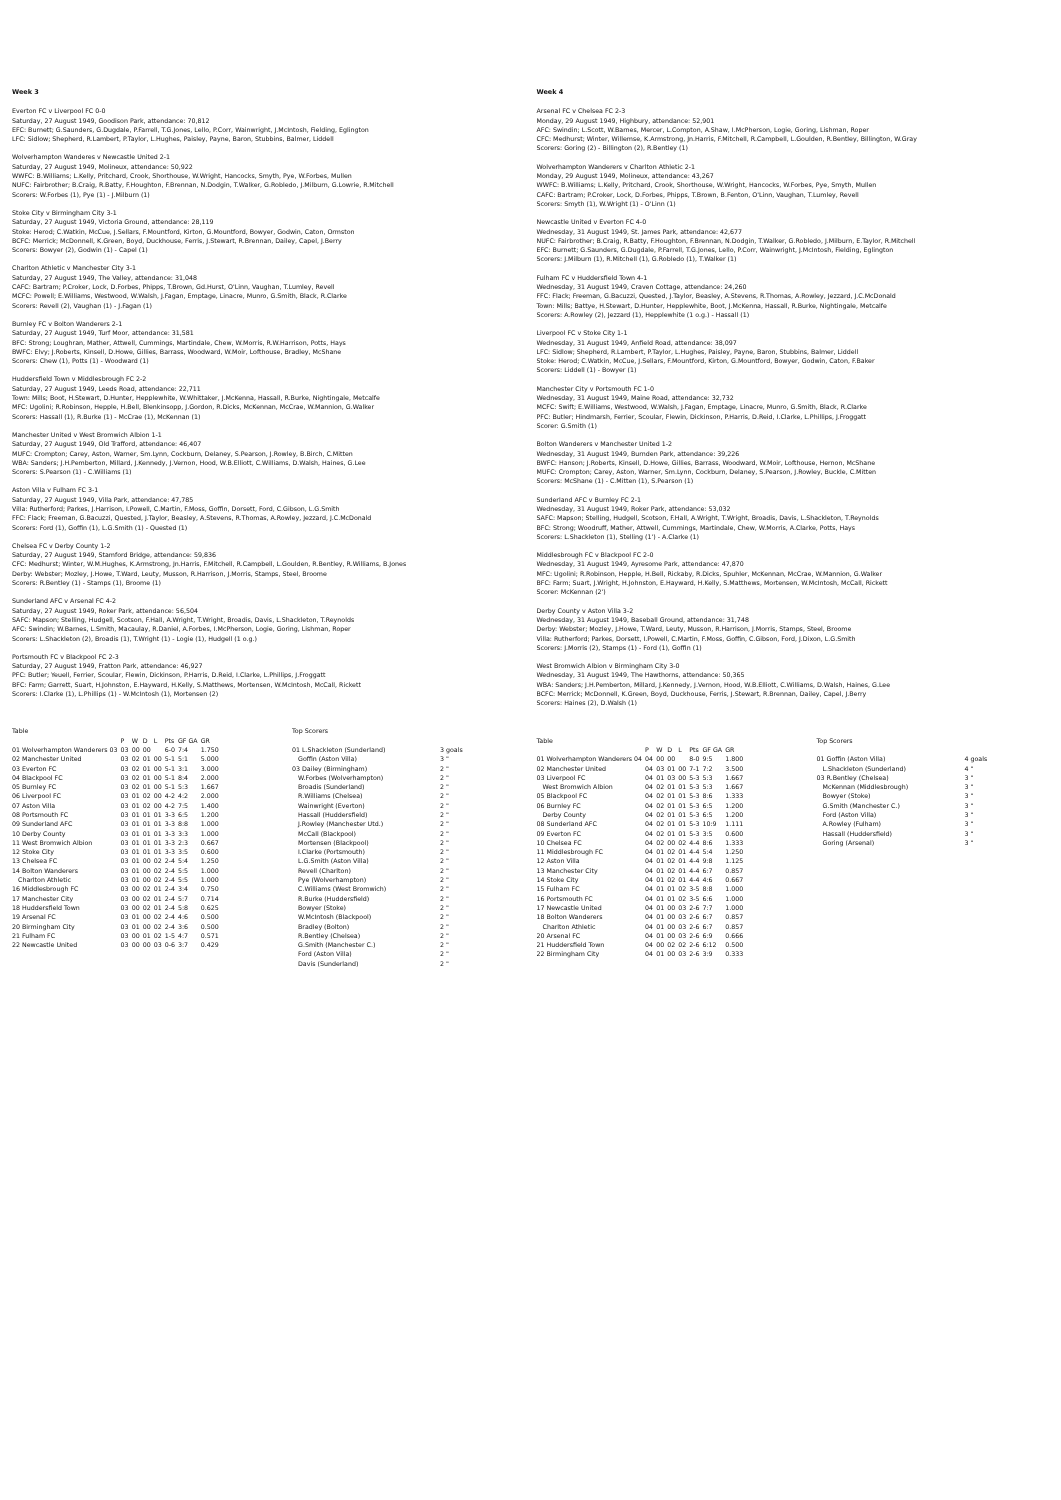Week 3
Everton FC v Liverpool FC 0-0
Saturday, 27 August 1949, Goodison Park, attendance: 70,812
EFC: Burnett; G.Saunders, G.Dugdale, P.Farrell, T.G.Jones, Lello, P.Corr, Wainwright, J.McIntosh, Fielding, Eglington
LFC: Sidlow; Shepherd, R.Lambert, P.Taylor, L.Hughes, Paisley, Payne, Baron, Stubbins, Balmer, Liddell
Wolverhampton Wanderes v Newcastle United 2-1
Saturday, 27 August 1949, Molineux, attendance: 50,922
WWFC: B.Williams; L.Kelly, Pritchard, Crook, Shorthouse, W.Wright, Hancocks, Smyth, Pye, W.Forbes, Mullen
NUFC: Fairbrother; B.Craig, R.Batty, F.Houghton, F.Brennan, N.Dodgin, T.Walker, G.Robledo, J.Milburn, G.Lowrie, R.Mitchell
Scorers: W.Forbes (1), Pye (1) - J.Milburn (1)
Stoke City v Birmingham City 3-1
Saturday, 27 August 1949, Victoria Ground, attendance: 28,119
Stoke: Herod; C.Watkin, McCue, J.Sellars, F.Mountford, Kirton, G.Mountford, Bowyer, Godwin, Caton, Ormston
BCFC: Merrick; McDonnell, K.Green, Boyd, Duckhouse, Ferris, J.Stewart, R.Brennan, Dailey, Capel, J.Berry
Scorers: Bowyer (2), Godwin (1) - Capel (1)
Charlton Athletic v Manchester City 3-1
Saturday, 27 August 1949, The Valley, attendance: 31,048
CAFC: Bartram; P.Croker, Lock, D.Forbes, Phipps, T.Brown, Gd.Hurst, O'Linn, Vaughan, T.Lumley, Revell
MCFC: Powell; E.Williams, Westwood, W.Walsh, J.Fagan, Emptage, Linacre, Munro, G.Smith, Black, R.Clarke
Scorers: Revell (2), Vaughan (1) - J.Fagan (1)
Burnley FC v Bolton Wanderers 2-1
Saturday, 27 August 1949, Turf Moor, attendance: 31,581
BFC: Strong; Loughran, Mather, Attwell, Cummings, Martindale, Chew, W.Morris, R.W.Harrison, Potts, Hays
BWFC: Elvy; J.Roberts, Kinsell, D.Howe, Gillies, Barrass, Woodward, W.Moir, Lofthouse, Bradley, McShane
Scorers: Chew (1), Potts (1) - Woodward (1)
Huddersfield Town v Middlesbrough FC 2-2
Saturday, 27 August 1949, Leeds Road, attendance: 22,711
Town: Mills; Boot, H.Stewart, D.Hunter, Hepplewhite, W.Whittaker, J.McKenna, Hassall, R.Burke, Nightingale, Metcalfe
MFC: Ugolini; R.Robinson, Hepple, H.Bell, Blenkinsopp, J.Gordon, R.Dicks, McKennan, McCrae, W.Mannion, G.Walker
Scorers: Hassall (1), R.Burke (1) - McCrae (1), McKennan (1)
Manchester United v West Bromwich Albion 1-1
Saturday, 27 August 1949, Old Trafford, attendance: 46,407
MUFC: Crompton; Carey, Aston, Warner, Sm.Lynn, Cockburn, Delaney, S.Pearson, J.Rowley, B.Birch, C.Mitten
WBA: Sanders; J.H.Pemberton, Millard, J.Kennedy, J.Vernon, Hood, W.B.Elliott, C.Williams, D.Walsh, Haines, G.Lee
Scorers: S.Pearson (1) - C.Williams (1)
Aston Villa v Fulham FC 3-1
Saturday, 27 August 1949, Villa Park, attendance: 47,785
Villa: Rutherford; Parkes, J.Harrison, I.Powell, C.Martin, F.Moss, Goffin, Dorsett, Ford, C.Gibson, L.G.Smith
FFC: Flack; Freeman, G.Bacuzzi, Quested, J.Taylor, Beasley, A.Stevens, R.Thomas, A.Rowley, Jezzard, J.C.McDonald
Scorers: Ford (1), Goffin (1), L.G.Smith (1) - Quested (1)
Chelsea FC v Derby County 1-2
Saturday, 27 August 1949, Stamford Bridge, attendance: 59,836
CFC: Medhurst; Winter, W.M.Hughes, K.Armstrong, Jn.Harris, F.Mitchell, R.Campbell, L.Goulden, R.Bentley, R.Williams, B.Jones
Derby: Webster; Mozley, J.Howe, T.Ward, Leuty, Musson, R.Harrison, J.Morris, Stamps, Steel, Broome
Scorers: R.Bentley (1) - Stamps (1), Broome (1)
Sunderland AFC v Arsenal FC 4-2
Saturday, 27 August 1949, Roker Park, attendance: 56,504
SAFC: Mapson; Stelling, Hudgell, Scotson, F.Hall, A.Wright, T.Wright, Broadis, Davis, L.Shackleton, T.Reynolds
AFC: Swindin; W.Barnes, L.Smith, Macaulay, R.Daniel, A.Forbes, I.McPherson, Logie, Goring, Lishman, Roper
Scorers: L.Shackleton (2), Broadis (1), T.Wright (1) - Logie (1), Hudgell (1 o.g.)
Portsmouth FC v Blackpool FC 2-3
Saturday, 27 August 1949, Fratton Park, attendance: 46,927
PFC: Butler; Yeuell, Ferrier, Scoular, Flewin, Dickinson, P.Harris, D.Reid, I.Clarke, L.Phillips, J.Froggatt
BFC: Farm; Garrett, Suart, H.Johnston, E.Hayward, H.Kelly, S.Matthews, Mortensen, W.McIntosh, McCall, Rickett
Scorers: I.Clarke (1), L.Phillips (1) - W.McIntosh (1), Mortensen (2)
| Table | | | | | | | |
| | P | W | D | L | Pts | GF GA | GR |
| 01 Wolverhampton Wanderers 03 | 03 | 00 | 00 | | 6-0 | 7:4 | 1.750 |
| 02 Manchester United | 03 | 02 | 01 | 00 | 5-1 | 5:1 | 5.000 |
| 03 Everton FC | 03 | 02 | 01 | 00 | 5-1 | 3:1 | 3.000 |
| 04 Blackpool FC | 03 | 02 | 01 | 00 | 5-1 | 8:4 | 2.000 |
| 05 Burnley FC | 03 | 02 | 01 | 00 | 5-1 | 5:3 | 1.667 |
| 06 Liverpool FC | 03 | 01 | 02 | 00 | 4-2 | 4:2 | 2.000 |
| 07 Aston Villa | 03 | 01 | 02 | 00 | 4-2 | 7:5 | 1.400 |
| 08 Portsmouth FC | 03 | 01 | 01 | 01 | 3-3 | 6:5 | 1.200 |
| 09 Sunderland AFC | 03 | 01 | 01 | 01 | 3-3 | 8:8 | 1.000 |
| 10 Derby County | 03 | 01 | 01 | 01 | 3-3 | 3:3 | 1.000 |
| 11 West Bromwich Albion | 03 | 01 | 01 | 01 | 3-3 | 2:3 | 0.667 |
| 12 Stoke City | 03 | 01 | 01 | 01 | 3-3 | 3:5 | 0.600 |
| 13 Chelsea FC | 03 | 01 | 00 | 02 | 2-4 | 5:4 | 1.250 |
| 14 Bolton Wanderers | 03 | 01 | 00 | 02 | 2-4 | 5:5 | 1.000 |
| Charlton Athletic | 03 | 01 | 00 | 02 | 2-4 | 5:5 | 1.000 |
| 16 Middlesbrough FC | 03 | 00 | 02 | 01 | 2-4 | 3:4 | 0.750 |
| 17 Manchester City | 03 | 00 | 02 | 01 | 2-4 | 5:7 | 0.714 |
| 18 Huddersfield Town | 03 | 00 | 02 | 01 | 2-4 | 5:8 | 0.625 |
| 19 Arsenal FC | 03 | 01 | 00 | 02 | 2-4 | 4:6 | 0.500 |
| 20 Birmingham City | 03 | 01 | 00 | 02 | 2-4 | 3:6 | 0.500 |
| 21 Fulham FC | 03 | 00 | 01 | 02 | 1-5 | 4:7 | 0.571 |
| 22 Newcastle United | 03 | 00 | 00 | 03 | 0-6 | 3:7 | 0.429 |
| Top Scorers | |
| 01 L.Shackleton (Sunderland) | 3 goals |
| Goffin (Aston Villa) | 3 " |
| 03 Dailey (Birmingham) | 2 " |
| W.Forbes (Wolverhampton) | 2 " |
| Broadis (Sunderland) | 2 " |
| R.Williams (Chelsea) | 2 " |
| Wainwright (Everton) | 2 " |
| Hassall (Huddersfield) | 2 " |
| J.Rowley (Manchester Utd.) | 2 " |
| McCall (Blackpool) | 2 " |
| Mortensen (Blackpool) | 2 " |
| I.Clarke (Portsmouth) | 2 " |
| L.G.Smith (Aston Villa) | 2 " |
| Revell (Charlton) | 2 " |
| Pye (Wolverhampton) | 2 " |
| C.Williams (West Bromwich) | 2 " |
| R.Burke (Huddersfield) | 2 " |
| Bowyer (Stoke) | 2 " |
| W.McIntosh (Blackpool) | 2 " |
| Bradley (Bolton) | 2 " |
| R.Bentley (Chelsea) | 2 " |
| G.Smith (Manchester C.) | 2 " |
| Ford (Aston Villa) | 2 " |
| Davis (Sunderland) | 2 " |
Week 4
Arsenal FC v Chelsea FC 2-3
Monday, 29 August 1949, Highbury, attendance: 52,901
AFC: Swindin; L.Scott, W.Barnes, Mercer, L.Compton, A.Shaw, I.McPherson, Logie, Goring, Lishman, Roper
CFC: Medhurst; Winter, Willemse, K.Armstrong, Jn.Harris, F.Mitchell, R.Campbell, L.Goulden, R.Bentley, Billington, W.Gray
Scorers: Goring (2) - Billington (2), R.Bentley (1)
Wolverhampton Wanderers v Charlton Athletic 2-1
Monday, 29 August 1949, Molineux, attendance: 43,267
WWFC: B.Williams; L.Kelly, Pritchard, Crook, Shorthouse, W.Wright, Hancocks, W.Forbes, Pye, Smyth, Mullen
CAFC: Bartram; P.Croker, Lock, D.Forbes, Phipps, T.Brown, B.Fenton, O'Linn, Vaughan, T.Lumley, Revell
Scorers: Smyth (1), W.Wright (1) - O'Linn (1)
Newcastle United v Everton FC 4-0
Wednesday, 31 August 1949, St. James Park, attendance: 42,677
NUFC: Fairbrother; B.Craig, R.Batty, F.Houghton, F.Brennan, N.Dodgin, T.Walker, G.Robledo, J.Milburn, E.Taylor, R.Mitchell
EFC: Burnett; G.Saunders, G.Dugdale, P.Farrell, T.G.Jones, Lello, P.Corr, Wainwright, J.McIntosh, Fielding, Eglington
Scorers: J.Milburn (1), R.Mitchell (1), G.Robledo (1), T.Walker (1)
Fulham FC v Huddersfield Town 4-1
Wednesday, 31 August 1949, Craven Cottage, attendance: 24,260
FFC: Flack; Freeman, G.Bacuzzi, Quested, J.Taylor, Beasley, A.Stevens, R.Thomas, A.Rowley, Jezzard, J.C.McDonald
Town: Mills; Battye, H.Stewart, D.Hunter, Hepplewhite, Boot, J.McKenna, Hassall, R.Burke, Nightingale, Metcalfe
Scorers: A.Rowley (2), Jezzard (1), Hepplewhite (1 o.g.) - Hassall (1)
Liverpool FC v Stoke City 1-1
Wednesday, 31 August 1949, Anfield Road, attendance: 38,097
LFC: Sidlow; Shepherd, R.Lambert, P.Taylor, L.Hughes, Paisley, Payne, Baron, Stubbins, Balmer, Liddell
Stoke: Herod; C.Watkin, McCue, J.Sellars, F.Mountford, Kirton, G.Mountford, Bowyer, Godwin, Caton, F.Baker
Scorers: Liddell (1) - Bowyer (1)
Manchester City v Portsmouth FC 1-0
Wednesday, 31 August 1949, Maine Road, attendance: 32,732
MCFC: Swift; E.Williams, Westwood, W.Walsh, J.Fagan, Emptage, Linacre, Munro, G.Smith, Black, R.Clarke
PFC: Butler; Hindmarsh, Ferrier, Scoular, Flewin, Dickinson, P.Harris, D.Reid, I.Clarke, L.Phillips, J.Froggatt
Scorer: G.Smith (1)
Bolton Wanderers v Manchester United 1-2
Wednesday, 31 August 1949, Burnden Park, attendance: 39,226
BWFC: Hanson; J.Roberts, Kinsell, D.Howe, Gillies, Barrass, Woodward, W.Moir, Lofthouse, Hernon, McShane
MUFC: Crompton; Carey, Aston, Warner, Sm.Lynn, Cockburn, Delaney, S.Pearson, J.Rowley, Buckle, C.Mitten
Scorers: McShane (1) - C.Mitten (1), S.Pearson (1)
Sunderland AFC v Burnley FC 2-1
Wednesday, 31 August 1949, Roker Park, attendance: 53,032
SAFC: Mapson; Stelling, Hudgell, Scotson, F.Hall, A.Wright, T.Wright, Broadis, Davis, L.Shackleton, T.Reynolds
BFC: Strong; Woodruff, Mather, Attwell, Cummings, Martindale, Chew, W.Morris, A.Clarke, Potts, Hays
Scorers: L.Shackleton (1), Stelling (1') - A.Clarke (1)
Middlesbrough FC v Blackpool FC 2-0
Wednesday, 31 August 1949, Ayresome Park, attendance: 47,870
MFC: Ugolini; R.Robinson, Hepple, H.Bell, Rickaby, R.Dicks, Spuhler, McKennan, McCrae, W.Mannion, G.Walker
BFC: Farm; Suart, J.Wright, H.Johnston, E.Hayward, H.Kelly, S.Matthews, Mortensen, W.McIntosh, McCall, Rickett
Scorer: McKennan (2')
Derby County v Aston Villa 3-2
Wednesday, 31 August 1949, Baseball Ground, attendance: 31,748
Derby: Webster; Mozley, J.Howe, T.Ward, Leuty, Musson, R.Harrison, J.Morris, Stamps, Steel, Broome
Villa: Rutherford; Parkes, Dorsett, I.Powell, C.Martin, F.Moss, Goffin, C.Gibson, Ford, J.Dixon, L.G.Smith
Scorers: J.Morris (2), Stamps (1) - Ford (1), Goffin (1)
West Bromwich Albion v Birmingham City 3-0
Wednesday, 31 August 1949, The Hawthorns, attendance: 50,365
WBA: Sanders; J.H.Pemberton, Millard, J.Kennedy, J.Vernon, Hood, W.B.Elliott, C.Williams, D.Walsh, Haines, G.Lee
BCFC: Merrick; McDonnell, K.Green, Boyd, Duckhouse, Ferris, J.Stewart, R.Brennan, Dailey, Capel, J.Berry
Scorers: Haines (2), D.Walsh (1)
| Table | | | | | | | |
| | P | W | D | L | Pts | GF GA | GR |
| 01 Wolverhampton Wanderers 04 | 04 | 00 | 00 | | 8-0 | 9:5 | 1.800 |
| 02 Manchester United | 04 | 03 | 01 | 00 | 7-1 | 7:2 | 3.500 |
| 03 Liverpool FC | 04 | 01 | 03 | 00 | 5-3 | 5:3 | 1.667 |
| West Bromwich Albion | 04 | 02 | 01 | 01 | 5-3 | 5:3 | 1.667 |
| 05 Blackpool FC | 04 | 02 | 01 | 01 | 5-3 | 8:6 | 1.333 |
| 06 Burnley FC | 04 | 02 | 01 | 01 | 5-3 | 6:5 | 1.200 |
| Derby County | 04 | 02 | 01 | 01 | 5-3 | 6:5 | 1.200 |
| 08 Sunderland AFC | 04 | 02 | 01 | 01 | 5-3 | 10:9 | 1.111 |
| 09 Everton FC | 04 | 02 | 01 | 01 | 5-3 | 3:5 | 0.600 |
| 10 Chelsea FC | 04 | 02 | 00 | 02 | 4-4 | 8:6 | 1.333 |
| 11 Middlesbrough FC | 04 | 01 | 02 | 01 | 4-4 | 5:4 | 1.250 |
| 12 Aston Villa | 04 | 01 | 02 | 01 | 4-4 | 9:8 | 1.125 |
| 13 Manchester City | 04 | 01 | 02 | 01 | 4-4 | 6:7 | 0.857 |
| 14 Stoke City | 04 | 01 | 02 | 01 | 4-4 | 4:6 | 0.667 |
| 15 Fulham FC | 04 | 01 | 01 | 02 | 3-5 | 8:8 | 1.000 |
| 16 Portsmouth FC | 04 | 01 | 01 | 02 | 3-5 | 6:6 | 1.000 |
| 17 Newcastle United | 04 | 01 | 00 | 03 | 2-6 | 7:7 | 1.000 |
| 18 Bolton Wanderers | 04 | 01 | 00 | 03 | 2-6 | 6:7 | 0.857 |
| Charlton Athletic | 04 | 01 | 00 | 03 | 2-6 | 6:7 | 0.857 |
| 20 Arsenal FC | 04 | 01 | 00 | 03 | 2-6 | 6:9 | 0.666 |
| 21 Huddersfield Town | 04 | 00 | 02 | 02 | 2-6 | 6:12 | 0.500 |
| 22 Birmingham City | 04 | 01 | 00 | 03 | 2-6 | 3:9 | 0.333 |
| Top Scorers | |
| 01 Goffin (Aston Villa) | 4 goals |
| L.Shackleton (Sunderland) | 4 " |
| 03 R.Bentley (Chelsea) | 3 " |
| McKennan (Middlesbrough) | 3 " |
| Bowyer (Stoke) | 3 " |
| G.Smith (Manchester C.) | 3 " |
| Ford (Aston Villa) | 3 " |
| A.Rowley (Fulham) | 3 " |
| Hassall (Huddersfield) | 3 " |
| Goring (Arsenal) | 3 " |